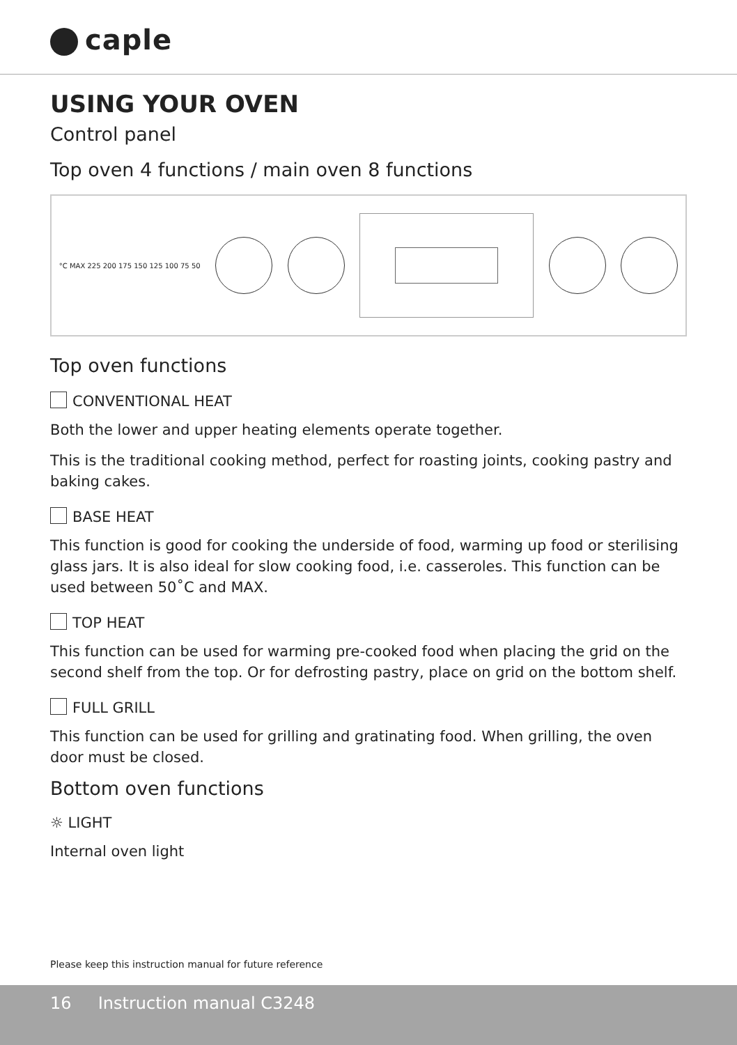caple
USING YOUR OVEN
Control panel
Top oven 4 functions / main oven 8 functions
°C MAX 225 200 175 150 125 100 75 50
Top oven functions
CONVENTIONAL HEAT
Both the lower and upper heating elements operate together.
This is the traditional cooking method, perfect for roasting joints, cooking pastry and baking cakes.
BASE HEAT
This function is good for cooking the underside of food, warming up food or sterilising glass jars. It is also ideal for slow cooking food, i.e. casseroles. This function can be used between 50˚C and MAX.
TOP HEAT
This function can be used for warming pre-cooked food when placing the grid on the second shelf from the top. Or for defrosting pastry, place on grid on the bottom shelf.
FULL GRILL
This function can be used for grilling and gratinating food. When grilling, the oven door must be closed.
Bottom oven functions
☼ LIGHT
Internal oven light
Please keep this instruction manual for future reference
16 Instruction manual C3248